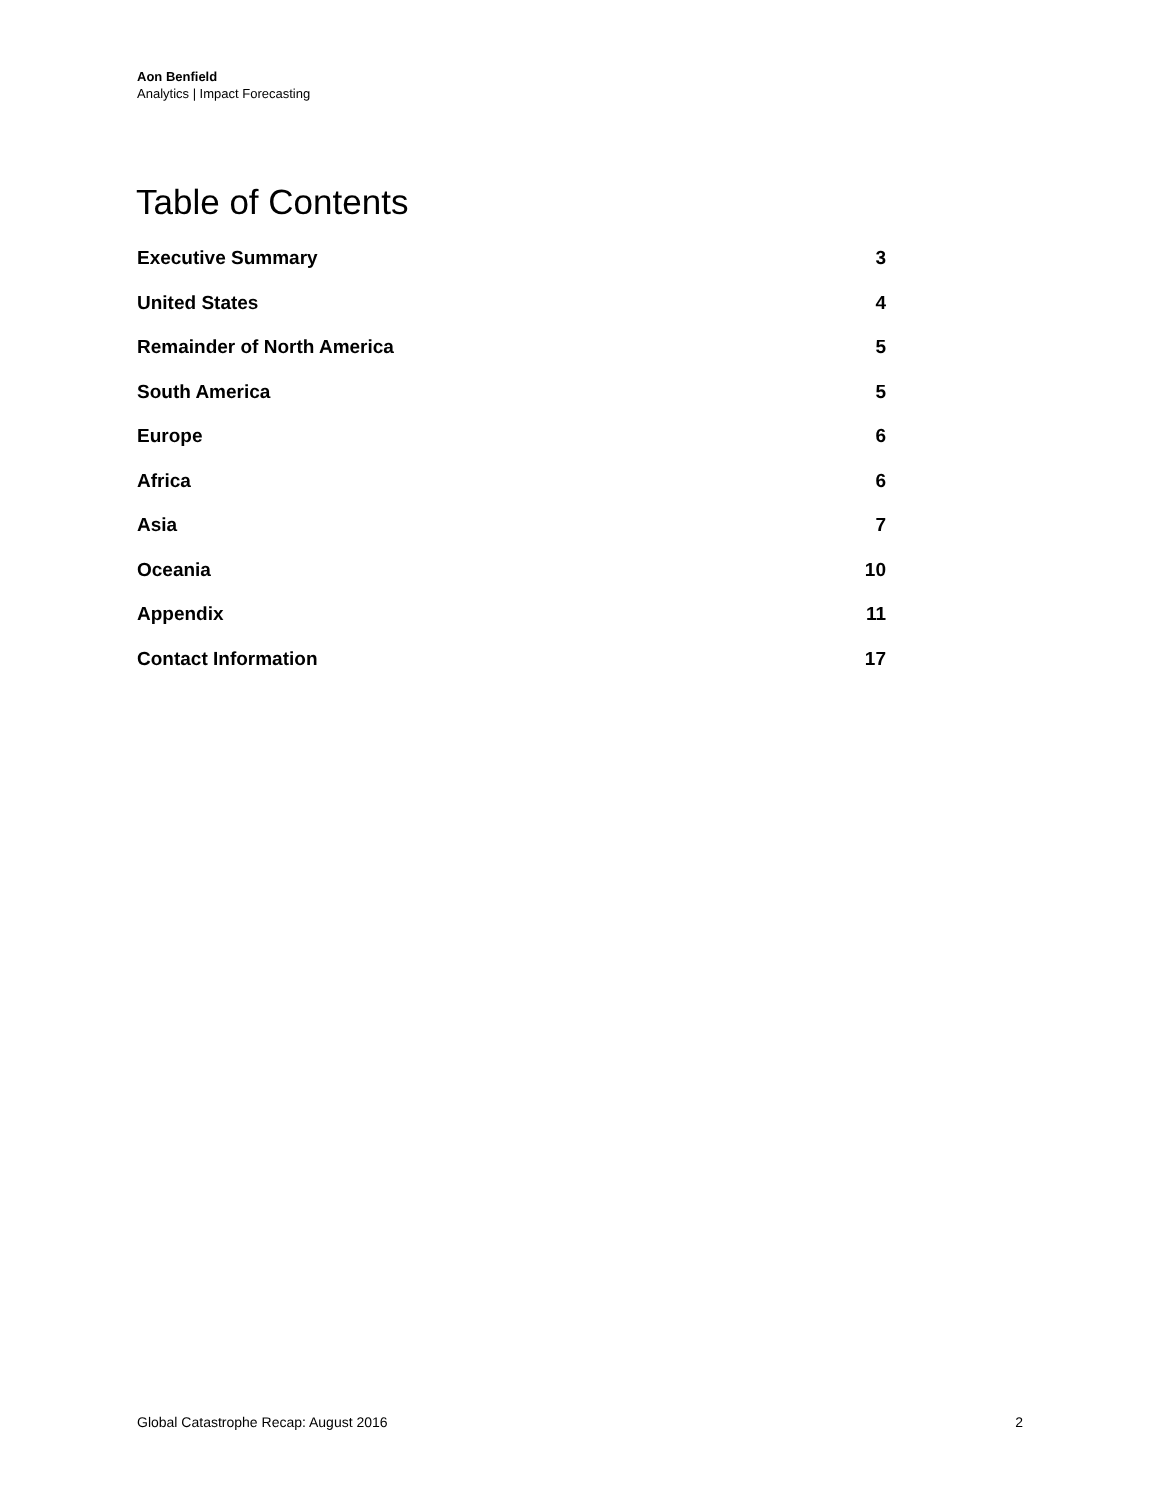Aon Benfield
Analytics | Impact Forecasting
Table of Contents
Executive Summary 3
United States 4
Remainder of North America 5
South America 5
Europe 6
Africa 6
Asia 7
Oceania 10
Appendix 11
Contact Information 17
Global Catastrophe Recap: August 2016 2